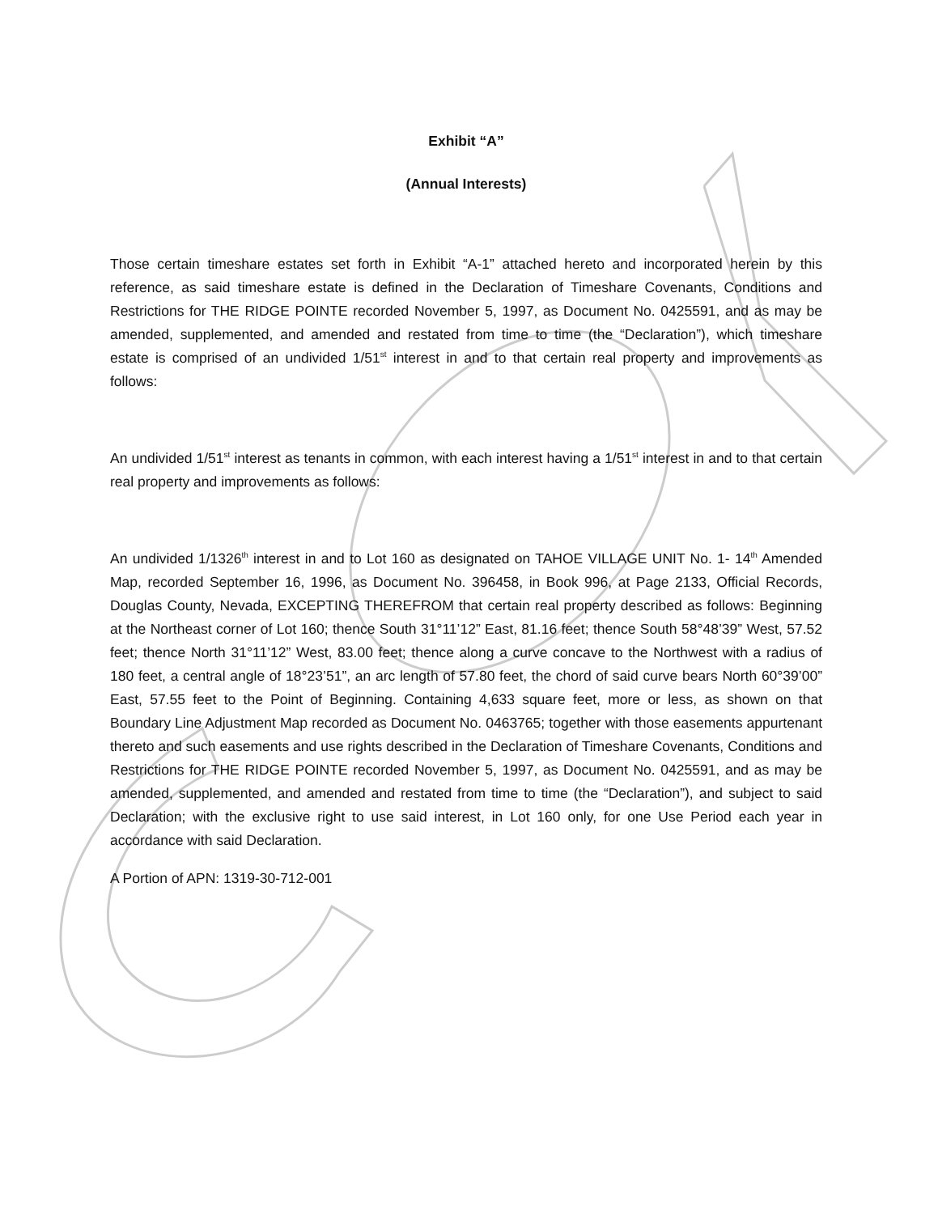Exhibit “A”
(Annual Interests)
Those certain timeshare estates set forth in Exhibit “A-1” attached hereto and incorporated herein by this reference, as said timeshare estate is defined in the Declaration of Timeshare Covenants, Conditions and Restrictions for THE RIDGE POINTE recorded November 5, 1997, as Document No. 0425591, and as may be amended, supplemented, and amended and restated from time to time (the “Declaration”), which timeshare estate is comprised of an undivided 1/51<sup>st</sup> interest in and to that certain real property and improvements as follows:
An undivided 1/51<sup>st</sup> interest as tenants in common, with each interest having a 1/51<sup>st</sup> interest in and to that certain real property and improvements as follows:
An undivided 1/1326<sup>th</sup> interest in and to Lot 160 as designated on TAHOE VILLAGE UNIT No. 1- 14<sup>th</sup> Amended Map, recorded September 16, 1996, as Document No. 396458, in Book 996, at Page 2133, Official Records, Douglas County, Nevada, EXCEPTING THEREFROM that certain real property described as follows: Beginning at the Northeast corner of Lot 160; thence South 31°11’12” East, 81.16 feet; thence South 58°48’39” West, 57.52 feet; thence North 31°11’12” West, 83.00 feet; thence along a curve concave to the Northwest with a radius of 180 feet, a central angle of 18°23’51”, an arc length of 57.80 feet, the chord of said curve bears North 60°39’00” East, 57.55 feet to the Point of Beginning. Containing 4,633 square feet, more or less, as shown on that Boundary Line Adjustment Map recorded as Document No. 0463765; together with those easements appurtenant thereto and such easements and use rights described in the Declaration of Timeshare Covenants, Conditions and Restrictions for THE RIDGE POINTE recorded November 5, 1997, as Document No. 0425591, and as may be amended, supplemented, and amended and restated from time to time (the “Declaration”), and subject to said Declaration; with the exclusive right to use said interest, in Lot 160 only, for one Use Period each year in accordance with said Declaration.
A Portion of APN: 1319-30-712-001